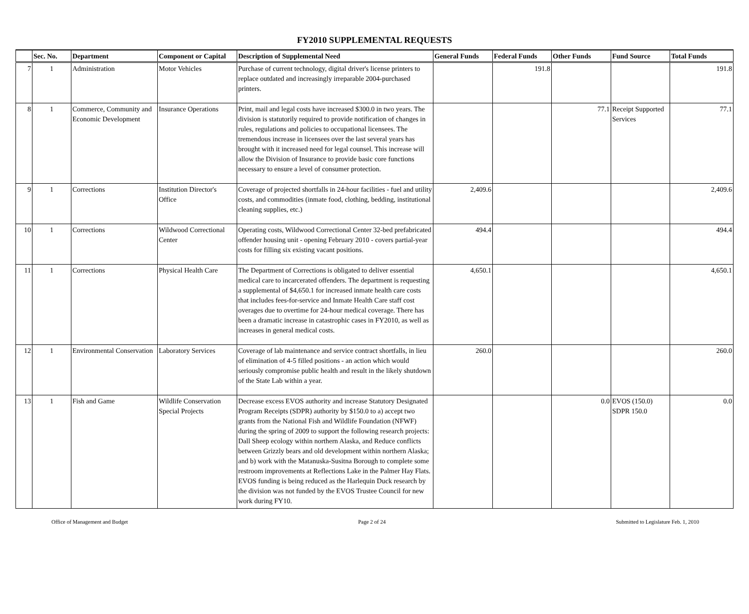FY2010 SUPPLEMENTAL REQUESTS
| | Sec. No. | Department | Component or Capital | Description of Supplemental Need | General Funds | Federal Funds | Other Funds | Fund Source | Total Funds |
| --- | --- | --- | --- | --- | --- | --- | --- | --- | --- |
| 7 | 1 | Administration | Motor Vehicles | Purchase of current technology, digital driver's license printers to replace outdated and increasingly irreparable 2004-purchased printers. | | 191.8 | | | 191.8 |
| 8 | 1 | Commerce, Community and Economic Development | Insurance Operations | Print, mail and legal costs have increased $300.0 in two years. The division is statutorily required to provide notification of changes in rules, regulations and policies to occupational licensees. The tremendous increase in licensees over the last several years has brought with it increased need for legal counsel. This increase will allow the Division of Insurance to provide basic core functions necessary to ensure a level of consumer protection. | | | 77.1 | Receipt Supported Services | 77.1 |
| 9 | 1 | Corrections | Institution Director's Office | Coverage of projected shortfalls in 24-hour facilities - fuel and utility costs, and commodities (inmate food, clothing, bedding, institutional cleaning supplies, etc.) | 2,409.6 | | | | 2,409.6 |
| 10 | 1 | Corrections | Wildwood Correctional Center | Operating costs, Wildwood Correctional Center 32-bed prefabricated offender housing unit - opening February 2010 - covers partial-year costs for filling six existing vacant positions. | 494.4 | | | | 494.4 |
| 11 | 1 | Corrections | Physical Health Care | The Department of Corrections is obligated to deliver essential medical care to incarcerated offenders. The department is requesting a supplemental of $4,650.1 for increased inmate health care costs that includes fees-for-service and Inmate Health Care staff cost overages due to overtime for 24-hour medical coverage. There has been a dramatic increase in catastrophic cases in FY2010, as well as increases in general medical costs. | 4,650.1 | | | | 4,650.1 |
| 12 | 1 | Environmental Conservation | Laboratory Services | Coverage of lab maintenance and service contract shortfalls, in lieu of elimination of 4-5 filled positions - an action which would seriously compromise public health and result in the likely shutdown of the State Lab within a year. | 260.0 | | | | 260.0 |
| 13 | 1 | Fish and Game | Wildlife Conservation Special Projects | Decrease excess EVOS authority and increase Statutory Designated Program Receipts (SDPR) authority by $150.0 to a) accept two grants from the National Fish and Wildlife Foundation (NFWF) during the spring of 2009 to support the following research projects: Dall Sheep ecology within northern Alaska, and Reduce conflicts between Grizzly bears and old development within northern Alaska; and b) work with the Matanuska-Susitna Borough to complete some restroom improvements at Reflections Lake in the Palmer Hay Flats. EVOS funding is being reduced as the Harlequin Duck research by the division was not funded by the EVOS Trustee Council for new work during FY10. | | | 0.0 | EVOS (150.0) SDPR 150.0 | 0.0 |
Office of Management and Budget Page 2 of 24 Submitted to Legislature Feb. 1, 2010